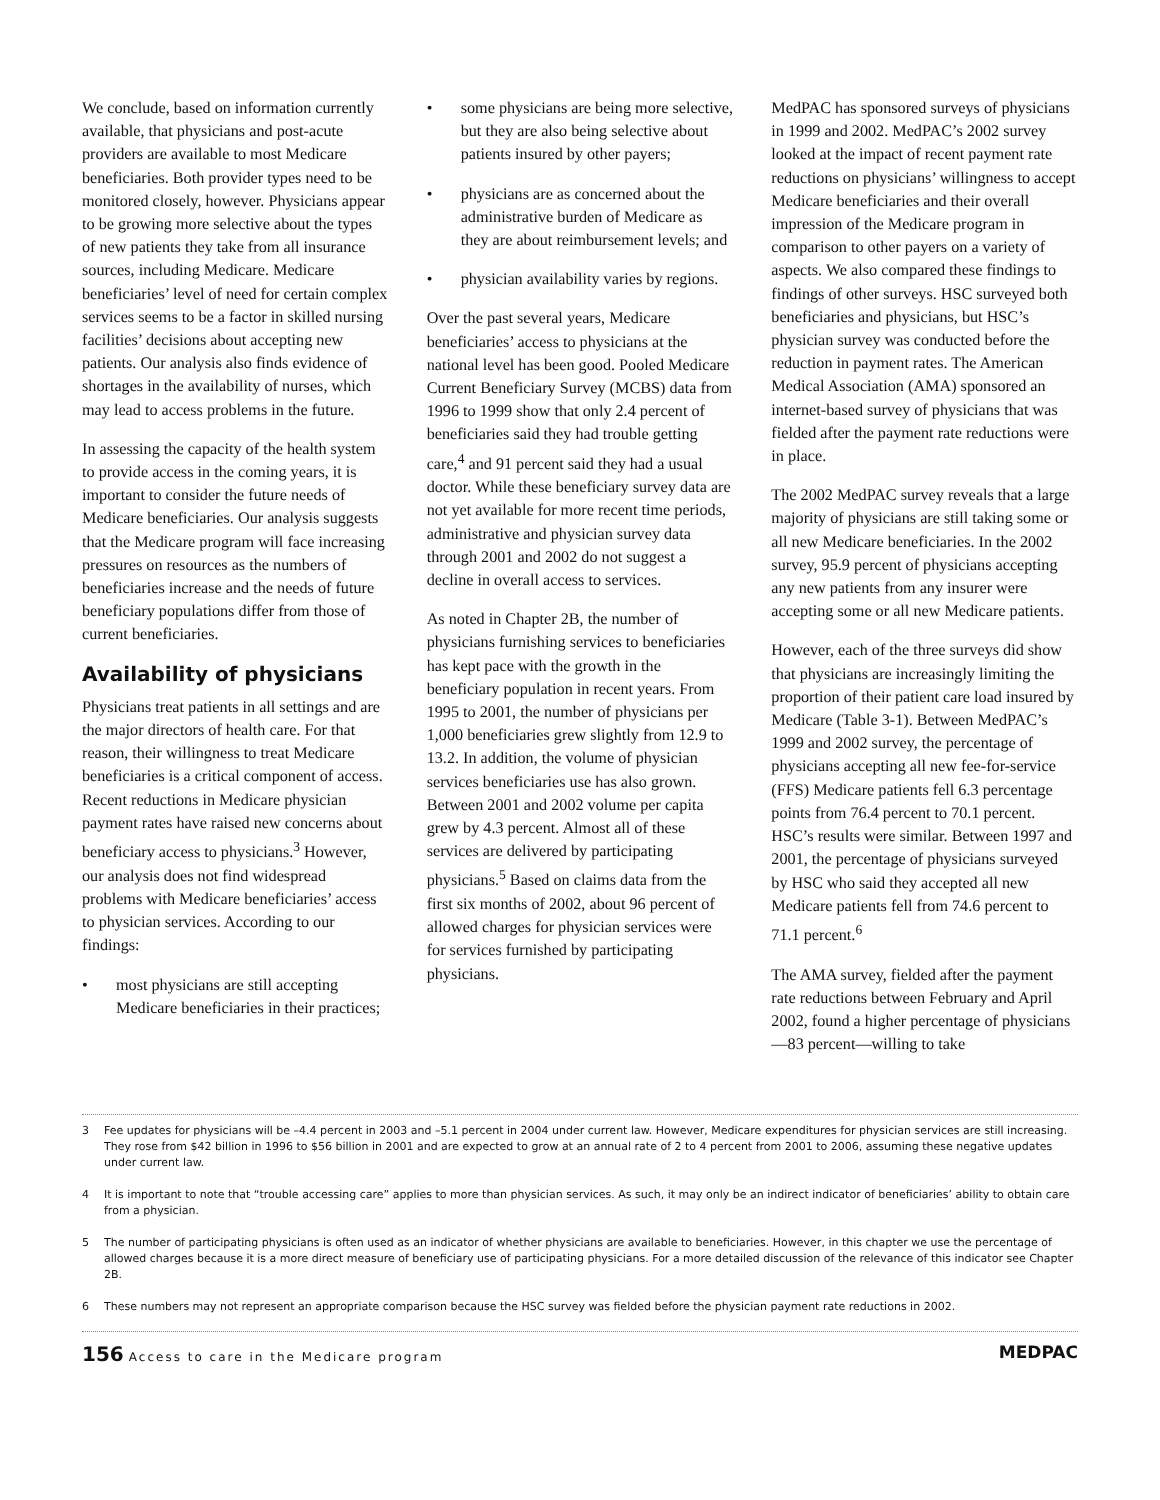We conclude, based on information currently available, that physicians and post-acute providers are available to most Medicare beneficiaries. Both provider types need to be monitored closely, however. Physicians appear to be growing more selective about the types of new patients they take from all insurance sources, including Medicare. Medicare beneficiaries’ level of need for certain complex services seems to be a factor in skilled nursing facilities’ decisions about accepting new patients. Our analysis also finds evidence of shortages in the availability of nurses, which may lead to access problems in the future.
In assessing the capacity of the health system to provide access in the coming years, it is important to consider the future needs of Medicare beneficiaries. Our analysis suggests that the Medicare program will face increasing pressures on resources as the numbers of beneficiaries increase and the needs of future beneficiary populations differ from those of current beneficiaries.
Availability of physicians
Physicians treat patients in all settings and are the major directors of health care. For that reason, their willingness to treat Medicare beneficiaries is a critical component of access. Recent reductions in Medicare physician payment rates have raised new concerns about beneficiary access to physicians.<sup>3</sup> However, our analysis does not find widespread problems with Medicare beneficiaries’ access to physician services. According to our findings:
• most physicians are still accepting Medicare beneficiaries in their practices;
• some physicians are being more selective, but they are also being selective about patients insured by other payers;
• physicians are as concerned about the administrative burden of Medicare as they are about reimbursement levels; and
• physician availability varies by regions.
Over the past several years, Medicare beneficiaries’ access to physicians at the national level has been good. Pooled Medicare Current Beneficiary Survey (MCBS) data from 1996 to 1999 show that only 2.4 percent of beneficiaries said they had trouble getting care,<sup>4</sup> and 91 percent said they had a usual doctor. While these beneficiary survey data are not yet available for more recent time periods, administrative and physician survey data through 2001 and 2002 do not suggest a decline in overall access to services.
As noted in Chapter 2B, the number of physicians furnishing services to beneficiaries has kept pace with the growth in the beneficiary population in recent years. From 1995 to 2001, the number of physicians per 1,000 beneficiaries grew slightly from 12.9 to 13.2. In addition, the volume of physician services beneficiaries use has also grown. Between 2001 and 2002 volume per capita grew by 4.3 percent. Almost all of these services are delivered by participating physicians.<sup>5</sup> Based on claims data from the first six months of 2002, about 96 percent of allowed charges for physician services were for services furnished by participating physicians.
MedPAC has sponsored surveys of physicians in 1999 and 2002. MedPAC’s 2002 survey looked at the impact of recent payment rate reductions on physicians’ willingness to accept Medicare beneficiaries and their overall impression of the Medicare program in comparison to other payers on a variety of aspects. We also compared these findings to findings of other surveys. HSC surveyed both beneficiaries and physicians, but HSC’s physician survey was conducted before the reduction in payment rates. The American Medical Association (AMA) sponsored an internet-based survey of physicians that was fielded after the payment rate reductions were in place.
The 2002 MedPAC survey reveals that a large majority of physicians are still taking some or all new Medicare beneficiaries. In the 2002 survey, 95.9 percent of physicians accepting any new patients from any insurer were accepting some or all new Medicare patients.
However, each of the three surveys did show that physicians are increasingly limiting the proportion of their patient care load insured by Medicare (Table 3-1). Between MedPAC’s 1999 and 2002 survey, the percentage of physicians accepting all new fee-for-service (FFS) Medicare patients fell 6.3 percentage points from 76.4 percent to 70.1 percent. HSC’s results were similar. Between 1997 and 2001, the percentage of physicians surveyed by HSC who said they accepted all new Medicare patients fell from 74.6 percent to 71.1 percent.<sup>6</sup>
The AMA survey, fielded after the payment rate reductions between February and April 2002, found a higher percentage of physicians—83 percent—willing to take
3 Fee updates for physicians will be –4.4 percent in 2003 and –5.1 percent in 2004 under current law. However, Medicare expenditures for physician services are still increasing. They rose from $42 billion in 1996 to $56 billion in 2001 and are expected to grow at an annual rate of 2 to 4 percent from 2001 to 2006, assuming these negative updates under current law.
4 It is important to note that “trouble accessing care” applies to more than physician services. As such, it may only be an indirect indicator of beneficiaries’ ability to obtain care from a physician.
5 The number of participating physicians is often used as an indicator of whether physicians are available to beneficiaries. However, in this chapter we use the percentage of allowed charges because it is a more direct measure of beneficiary use of participating physicians. For a more detailed discussion of the relevance of this indicator see Chapter 2B.
6 These numbers may not represent an appropriate comparison because the HSC survey was fielded before the physician payment rate reductions in 2002.
156 Access to care in the Medicare program
MEDPAC